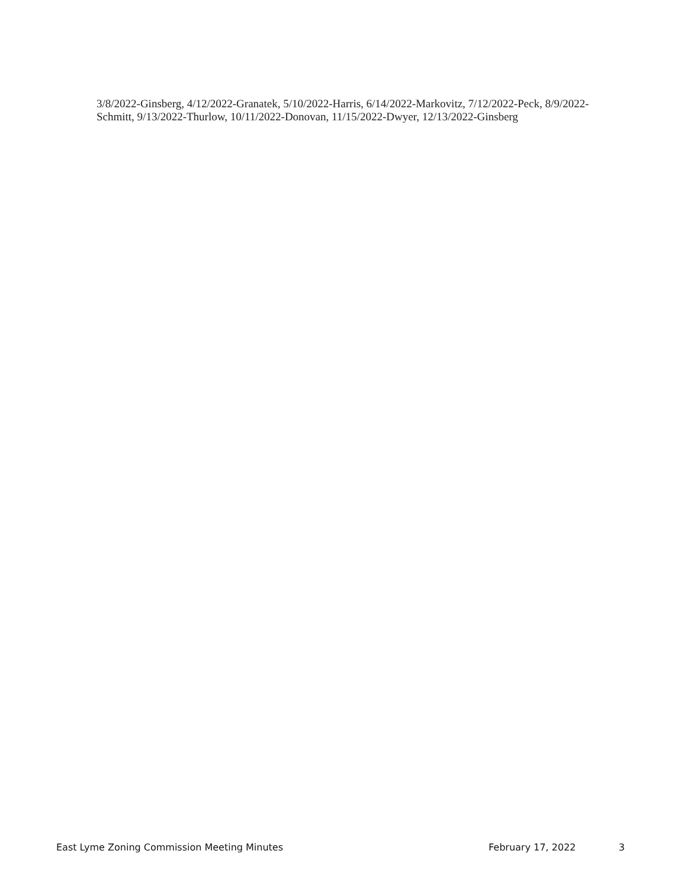3/8/2022-Ginsberg, 4/12/2022-Granatek, 5/10/2022-Harris, 6/14/2022-Markovitz, 7/12/2022-Peck, 8/9/2022-Schmitt, 9/13/2022-Thurlow, 10/11/2022-Donovan, 11/15/2022-Dwyer, 12/13/2022-Ginsberg
East Lyme Zoning Commission Meeting Minutes February 17, 2022 3